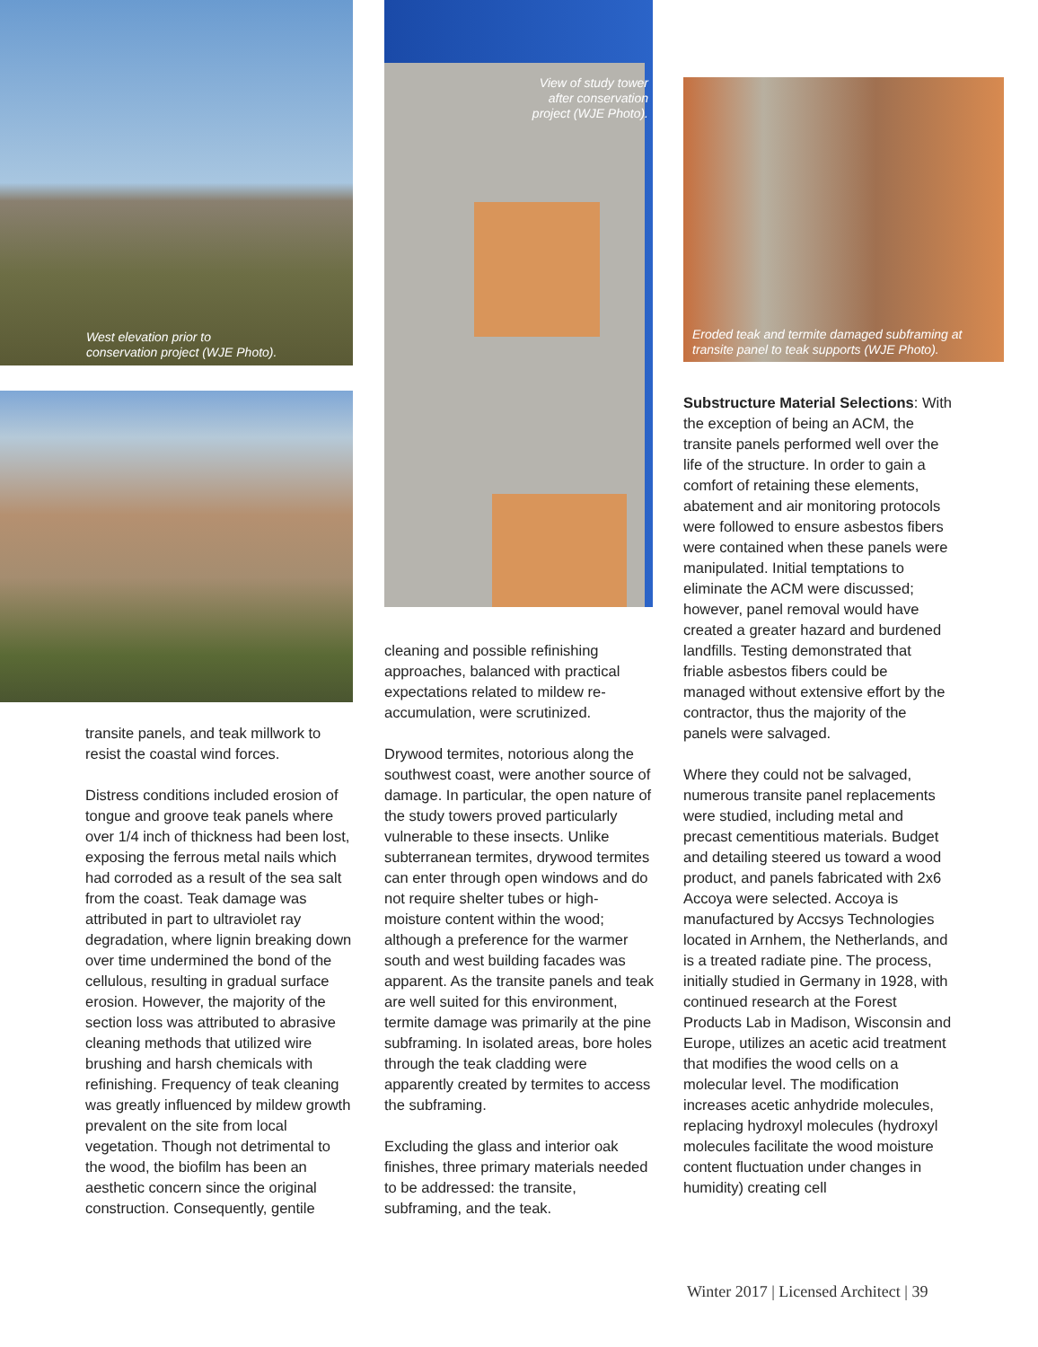West elevation prior to
conservation project (WJE Photo).
View of study tower
after conservation
project (WJE Photo).
Eroded teak and termite damaged subframing at
transite panel to teak supports (WJE Photo).
transite panels, and teak millwork to resist the coastal wind forces.
Distress conditions included erosion of tongue and groove teak panels where over 1/4 inch of thickness had been lost, exposing the ferrous metal nails which had corroded as a result of the sea salt from the coast. Teak damage was attributed in part to ultraviolet ray degradation, where lignin breaking down over time undermined the bond of the cellulous, resulting in gradual surface erosion. However, the majority of the section loss was attributed to abrasive cleaning methods that utilized wire brushing and harsh chemicals with refinishing. Frequency of teak cleaning was greatly influenced by mildew growth prevalent on the site from local vegetation. Though not detrimental to the wood, the biofilm has been an aesthetic concern since the original construction. Consequently, gentile
cleaning and possible refinishing approaches, balanced with practical expectations related to mildew re-accumulation, were scrutinized.
Drywood termites, notorious along the southwest coast, were another source of damage. In particular, the open nature of the study towers proved particularly vulnerable to these insects. Unlike subterranean termites, drywood termites can enter through open windows and do not require shelter tubes or high-moisture content within the wood; although a preference for the warmer south and west building facades was apparent. As the transite panels and teak are well suited for this environment, termite damage was primarily at the pine subframing. In isolated areas, bore holes through the teak cladding were apparently created by termites to access the subframing.
Excluding the glass and interior oak finishes, three primary materials needed to be addressed: the transite, subframing, and the teak.
Substructure Material Selections: With the exception of being an ACM, the transite panels performed well over the life of the structure. In order to gain a comfort of retaining these elements, abatement and air monitoring protocols were followed to ensure asbestos fibers were contained when these panels were manipulated. Initial temptations to eliminate the ACM were discussed; however, panel removal would have created a greater hazard and burdened landfills. Testing demonstrated that friable asbestos fibers could be managed without extensive effort by the contractor, thus the majority of the panels were salvaged.
Where they could not be salvaged, numerous transite panel replacements were studied, including metal and precast cementitious materials. Budget and detailing steered us toward a wood product, and panels fabricated with 2x6 Accoya were selected. Accoya is manufactured by Accsys Technologies located in Arnhem, the Netherlands, and is a treated radiate pine. The process, initially studied in Germany in 1928, with continued research at the Forest Products Lab in Madison, Wisconsin and Europe, utilizes an acetic acid treatment that modifies the wood cells on a molecular level. The modification increases acetic anhydride molecules, replacing hydroxyl molecules (hydroxyl molecules facilitate the wood moisture content fluctuation under changes in humidity) creating cell
Winter 2017 | Licensed Architect | 39